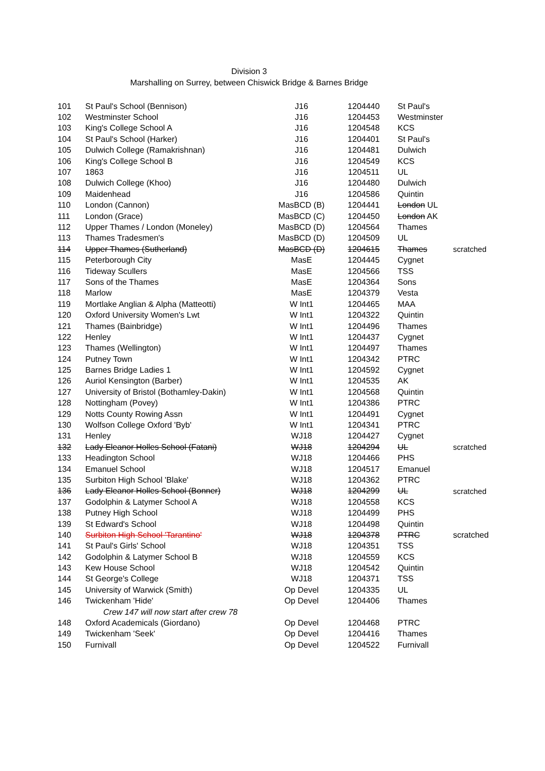Division 3
Marshalling on Surrey, between Chiswick Bridge & Barnes Bridge
| 101 | St Paul's School (Bennison) | J16 | 1204440 | St Paul's | |
| 102 | Westminster School | J16 | 1204453 | Westminster | |
| 103 | King's College School A | J16 | 1204548 | KCS | |
| 104 | St Paul's School (Harker) | J16 | 1204401 | St Paul's | |
| 105 | Dulwich College (Ramakrishnan) | J16 | 1204481 | Dulwich | |
| 106 | King's College School B | J16 | 1204549 | KCS | |
| 107 | 1863 | J16 | 1204511 | UL | |
| 108 | Dulwich College (Khoo) | J16 | 1204480 | Dulwich | |
| 109 | Maidenhead | J16 | 1204586 | Quintin | |
| 110 | London (Cannon) | MasBCD (B) | 1204441 | London UL | |
| 111 | London (Grace) | MasBCD (C) | 1204450 | London AK | |
| 112 | Upper Thames / London (Moneley) | MasBCD (D) | 1204564 | Thames | |
| 113 | Thames Tradesmen's | MasBCD (D) | 1204509 | UL | |
| 114 | Upper Thames (Sutherland) | MasBCD (D) | 1204615 | Thames | scratched |
| 115 | Peterborough City | MasE | 1204445 | Cygnet | |
| 116 | Tideway Scullers | MasE | 1204566 | TSS | |
| 117 | Sons of the Thames | MasE | 1204364 | Sons | |
| 118 | Marlow | MasE | 1204379 | Vesta | |
| 119 | Mortlake Anglian & Alpha (Matteotti) | W Int1 | 1204465 | MAA | |
| 120 | Oxford University Women's Lwt | W Int1 | 1204322 | Quintin | |
| 121 | Thames (Bainbridge) | W Int1 | 1204496 | Thames | |
| 122 | Henley | W Int1 | 1204437 | Cygnet | |
| 123 | Thames (Wellington) | W Int1 | 1204497 | Thames | |
| 124 | Putney Town | W Int1 | 1204342 | PTRC | |
| 125 | Barnes Bridge Ladies 1 | W Int1 | 1204592 | Cygnet | |
| 126 | Auriol Kensington (Barber) | W Int1 | 1204535 | AK | |
| 127 | University of Bristol (Bothamley-Dakin) | W Int1 | 1204568 | Quintin | |
| 128 | Nottingham (Povey) | W Int1 | 1204386 | PTRC | |
| 129 | Notts County Rowing Assn | W Int1 | 1204491 | Cygnet | |
| 130 | Wolfson College Oxford 'Byb' | W Int1 | 1204341 | PTRC | |
| 131 | Henley | WJ18 | 1204427 | Cygnet | |
| 132 | Lady Eleanor Holles School (Fatani) | WJ18 | 1204294 | UL | scratched |
| 133 | Headington School | WJ18 | 1204466 | PHS | |
| 134 | Emanuel School | WJ18 | 1204517 | Emanuel | |
| 135 | Surbiton High School 'Blake' | WJ18 | 1204362 | PTRC | |
| 136 | Lady Eleanor Holles School (Bonner) | WJ18 | 1204299 | UL | scratched |
| 137 | Godolphin & Latymer School A | WJ18 | 1204558 | KCS | |
| 138 | Putney High School | WJ18 | 1204499 | PHS | |
| 139 | St Edward's School | WJ18 | 1204498 | Quintin | |
| 140 | Surbiton High School 'Tarantino' | WJ18 | 1204378 | PTRC | scratched |
| 141 | St Paul's Girls' School | WJ18 | 1204351 | TSS | |
| 142 | Godolphin & Latymer School B | WJ18 | 1204559 | KCS | |
| 143 | Kew House School | WJ18 | 1204542 | Quintin | |
| 144 | St George's College | WJ18 | 1204371 | TSS | |
| 145 | University of Warwick (Smith) | Op Devel | 1204335 | UL | |
| 146 | Twickenham 'Hide' | Op Devel | 1204406 | Thames | |
| | Crew 147 will now start after crew 78 | | | | |
| 148 | Oxford Academicals (Giordano) | Op Devel | 1204468 | PTRC | |
| 149 | Twickenham 'Seek' | Op Devel | 1204416 | Thames | |
| 150 | Furnivall | Op Devel | 1204522 | Furnivall | |